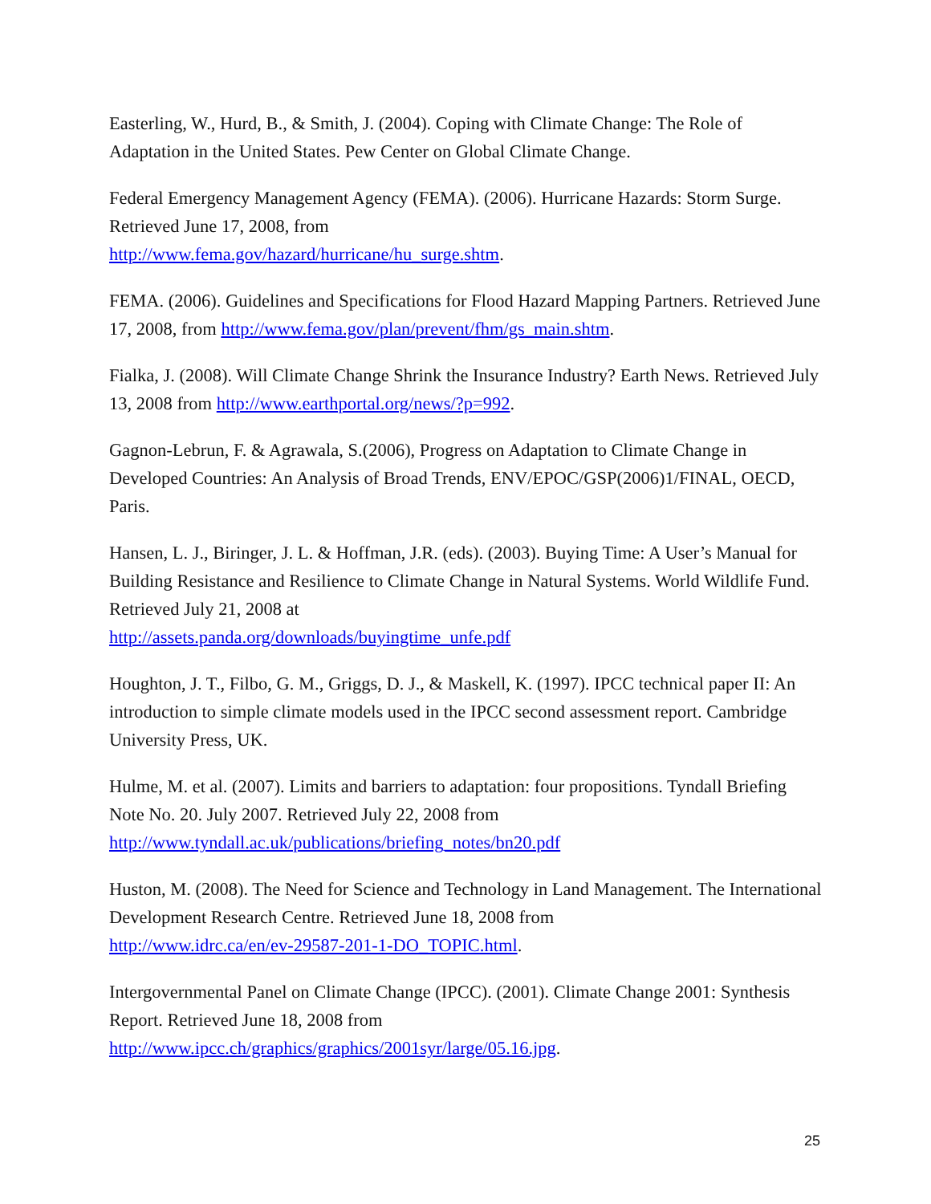Easterling, W., Hurd, B., & Smith, J. (2004). Coping with Climate Change: The Role of Adaptation in the United States. Pew Center on Global Climate Change.
Federal Emergency Management Agency (FEMA). (2006). Hurricane Hazards: Storm Surge. Retrieved June 17, 2008, from
http://www.fema.gov/hazard/hurricane/hu_surge.shtm.
FEMA. (2006). Guidelines and Specifications for Flood Hazard Mapping Partners. Retrieved June 17, 2008, from http://www.fema.gov/plan/prevent/fhm/gs_main.shtm.
Fialka, J. (2008). Will Climate Change Shrink the Insurance Industry? Earth News. Retrieved July 13, 2008 from http://www.earthportal.org/news/?p=992.
Gagnon-Lebrun, F. & Agrawala, S.(2006), Progress on Adaptation to Climate Change in Developed Countries: An Analysis of Broad Trends, ENV/EPOC/GSP(2006)1/FINAL, OECD, Paris.
Hansen, L. J., Biringer, J. L. & Hoffman, J.R. (eds). (2003). Buying Time: A User’s Manual for Building Resistance and Resilience to Climate Change in Natural Systems. World Wildlife Fund. Retrieved July 21, 2008 at
http://assets.panda.org/downloads/buyingtime_unfe.pdf
Houghton, J. T., Filbo, G. M., Griggs, D. J., & Maskell, K. (1997). IPCC technical paper II: An introduction to simple climate models used in the IPCC second assessment report. Cambridge University Press, UK.
Hulme, M. et al. (2007). Limits and barriers to adaptation: four propositions. Tyndall Briefing Note No. 20. July 2007. Retrieved July 22, 2008 from
http://www.tyndall.ac.uk/publications/briefing_notes/bn20.pdf
Huston, M. (2008). The Need for Science and Technology in Land Management. The International Development Research Centre. Retrieved June 18, 2008 from
http://www.idrc.ca/en/ev-29587-201-1-DO_TOPIC.html.
Intergovernmental Panel on Climate Change (IPCC). (2001). Climate Change 2001: Synthesis Report. Retrieved June 18, 2008 from
http://www.ipcc.ch/graphics/graphics/2001syr/large/05.16.jpg.
25